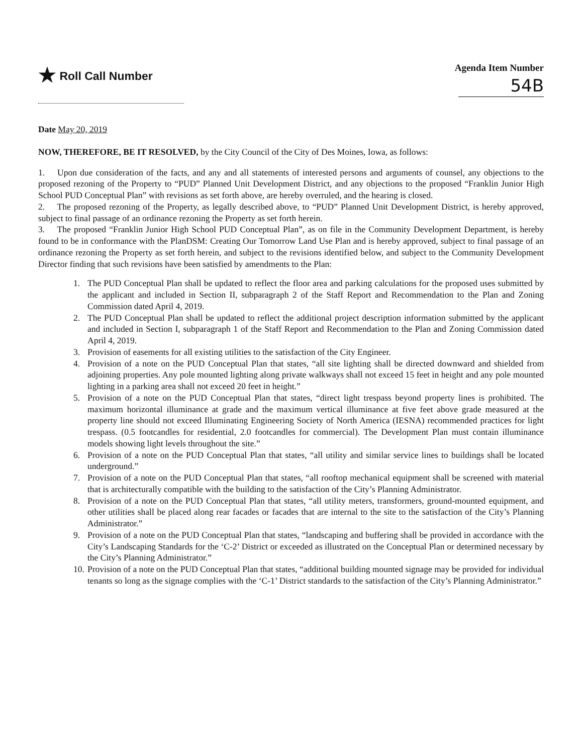★ Roll Call Number
Agenda Item Number
54B
Date May 20, 2019
NOW, THEREFORE, BE IT RESOLVED, by the City Council of the City of Des Moines, Iowa, as follows:
1. Upon due consideration of the facts, and any and all statements of interested persons and arguments of counsel, any objections to the proposed rezoning of the Property to “PUD” Planned Unit Development District, and any objections to the proposed “Franklin Junior High School PUD Conceptual Plan” with revisions as set forth above, are hereby overruled, and the hearing is closed.
2. The proposed rezoning of the Property, as legally described above, to “PUD” Planned Unit Development District, is hereby approved, subject to final passage of an ordinance rezoning the Property as set forth herein.
3. The proposed “Franklin Junior High School PUD Conceptual Plan”, as on file in the Community Development Department, is hereby found to be in conformance with the PlanDSM: Creating Our Tomorrow Land Use Plan and is hereby approved, subject to final passage of an ordinance rezoning the Property as set forth herein, and subject to the revisions identified below, and subject to the Community Development Director finding that such revisions have been satisfied by amendments to the Plan:
1. The PUD Conceptual Plan shall be updated to reflect the floor area and parking calculations for the proposed uses submitted by the applicant and included in Section II, subparagraph 2 of the Staff Report and Recommendation to the Plan and Zoning Commission dated April 4, 2019.
2. The PUD Conceptual Plan shall be updated to reflect the additional project description information submitted by the applicant and included in Section I, subparagraph 1 of the Staff Report and Recommendation to the Plan and Zoning Commission dated April 4, 2019.
3. Provision of easements for all existing utilities to the satisfaction of the City Engineer.
4. Provision of a note on the PUD Conceptual Plan that states, “all site lighting shall be directed downward and shielded from adjoining properties. Any pole mounted lighting along private walkways shall not exceed 15 feet in height and any pole mounted lighting in a parking area shall not exceed 20 feet in height.”
5. Provision of a note on the PUD Conceptual Plan that states, “direct light trespass beyond property lines is prohibited. The maximum horizontal illuminance at grade and the maximum vertical illuminance at five feet above grade measured at the property line should not exceed Illuminating Engineering Society of North America (IESNA) recommended practices for light trespass. (0.5 footcandles for residential, 2.0 footcandles for commercial). The Development Plan must contain illuminance models showing light levels throughout the site.”
6. Provision of a note on the PUD Conceptual Plan that states, “all utility and similar service lines to buildings shall be located underground.”
7. Provision of a note on the PUD Conceptual Plan that states, “all rooftop mechanical equipment shall be screened with material that is architecturally compatible with the building to the satisfaction of the City’s Planning Administrator.
8. Provision of a note on the PUD Conceptual Plan that states, “all utility meters, transformers, ground-mounted equipment, and other utilities shall be placed along rear facades or facades that are internal to the site to the satisfaction of the City’s Planning Administrator.”
9. Provision of a note on the PUD Conceptual Plan that states, “landscaping and buffering shall be provided in accordance with the City’s Landscaping Standards for the ‘C-2’ District or exceeded as illustrated on the Conceptual Plan or determined necessary by the City’s Planning Administrator.”
10. Provision of a note on the PUD Conceptual Plan that states, “additional building mounted signage may be provided for individual tenants so long as the signage complies with the ‘C-1’ District standards to the satisfaction of the City’s Planning Administrator.”